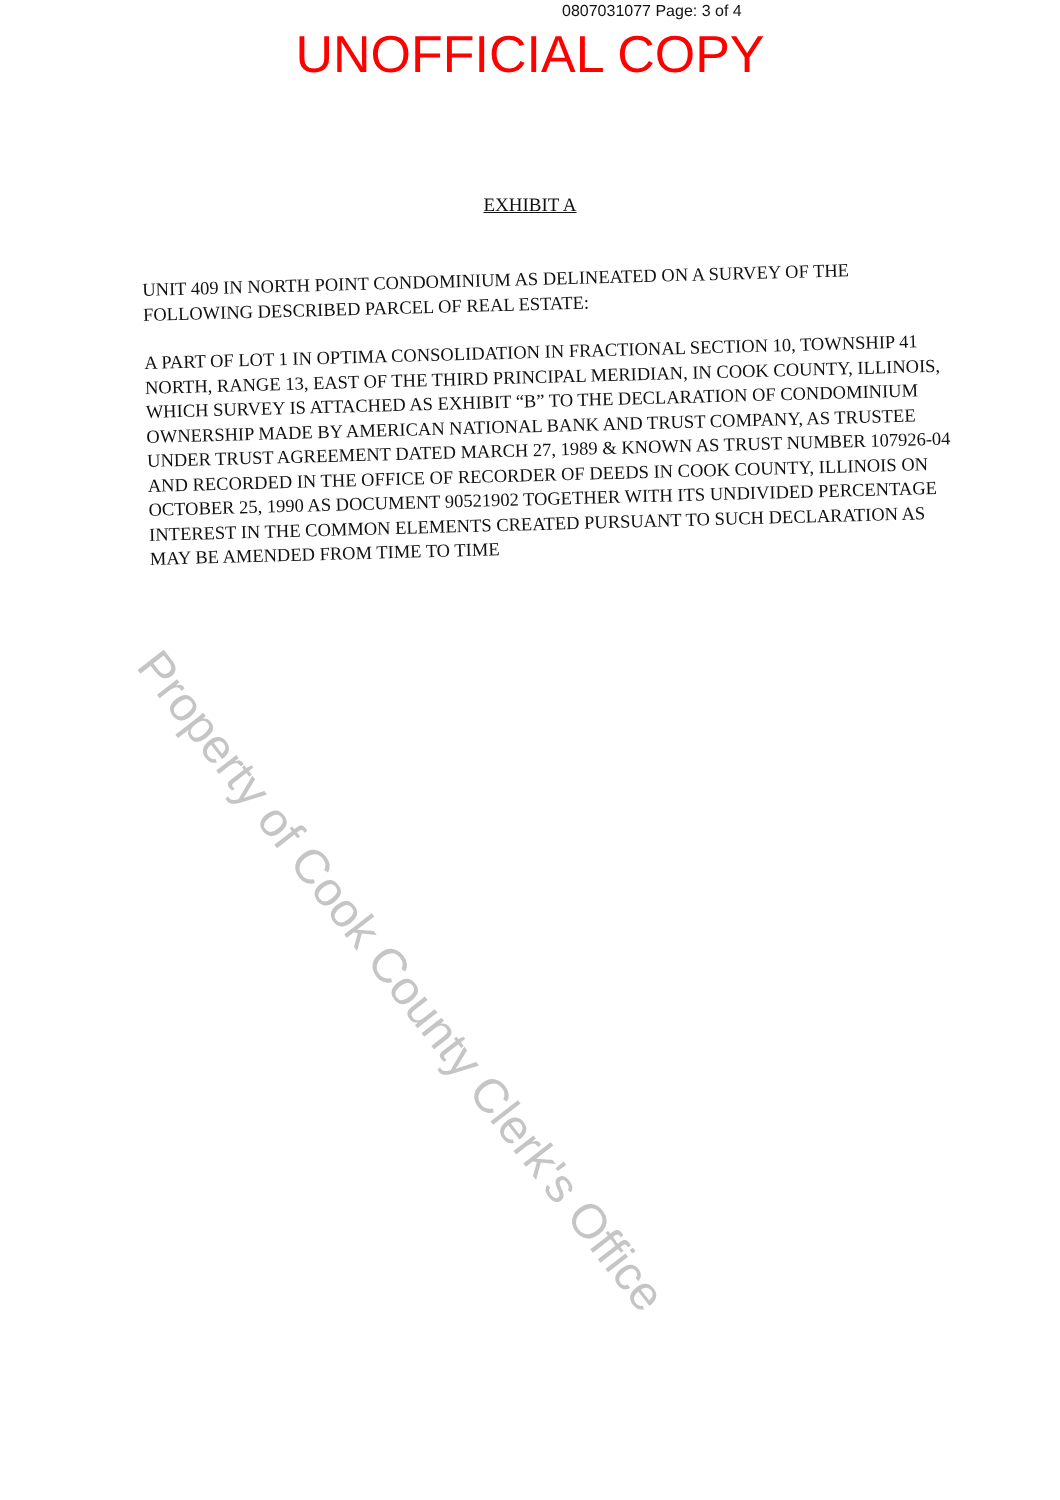0807031077 Page: 3 of 4
UNOFFICIAL COPY
EXHIBIT A
UNIT 409 IN NORTH POINT CONDOMINIUM AS DELINEATED ON A SURVEY OF THE FOLLOWING DESCRIBED PARCEL OF REAL ESTATE:
A PART OF LOT 1 IN OPTIMA CONSOLIDATION IN FRACTIONAL SECTION 10, TOWNSHIP 41 NORTH, RANGE 13, EAST OF THE THIRD PRINCIPAL MERIDIAN, IN COOK COUNTY, ILLINOIS, WHICH SURVEY IS ATTACHED AS EXHIBIT “B” TO THE DECLARATION OF CONDOMINIUM OWNERSHIP MADE BY AMERICAN NATIONAL BANK AND TRUST COMPANY, AS TRUSTEE UNDER TRUST AGREEMENT DATED MARCH 27, 1989 & KNOWN AS TRUST NUMBER 107926-04 AND RECORDED IN THE OFFICE OF RECORDER OF DEEDS IN COOK COUNTY, ILLINOIS ON OCTOBER 25, 1990 AS DOCUMENT 90521902 TOGETHER WITH ITS UNDIVIDED PERCENTAGE INTEREST IN THE COMMON ELEMENTS CREATED PURSUANT TO SUCH DECLARATION AS MAY BE AMENDED FROM TIME TO TIME
Property of Cook County Clerk's Office